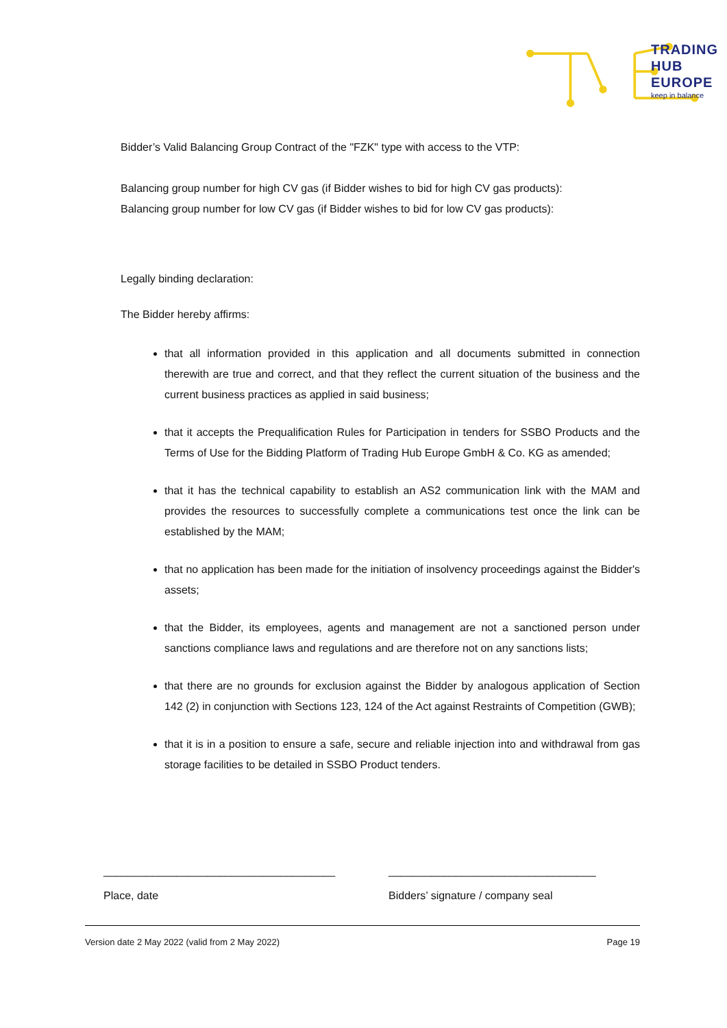TRADING
HUB
EUROPE
keep in balance
Bidder’s Valid Balancing Group Contract of the "FZK" type with access to the VTP:
Balancing group number for high CV gas (if Bidder wishes to bid for high CV gas products):
Balancing group number for low CV gas (if Bidder wishes to bid for low CV gas products):
Legally binding declaration:
The Bidder hereby affirms:
that all information provided in this application and all documents submitted in connection therewith are true and correct, and that they reflect the current situation of the business and the current business practices as applied in said business;
that it accepts the Prequalification Rules for Participation in tenders for SSBO Products and the Terms of Use for the Bidding Platform of Trading Hub Europe GmbH & Co. KG as amended;
that it has the technical capability to establish an AS2 communication link with the MAM and provides the resources to successfully complete a communications test once the link can be established by the MAM;
that no application has been made for the initiation of insolvency proceedings against the Bidder's assets;
that the Bidder, its employees, agents and management are not a sanctioned person under sanctions compliance laws and regulations and are therefore not on any sanctions lists;
that there are no grounds for exclusion against the Bidder by analogous application of Section 142 (2) in conjunction with Sections 123, 124 of the Act against Restraints of Competition (GWB);
that it is in a position to ensure a safe, secure and reliable injection into and withdrawal from gas storage facilities to be detailed in SSBO Product tenders.
______________________________________
Place, date
__________________________________
Bidders’ signature / company seal
Version date 2 May 2022 (valid from 2 May 2022) Page 19